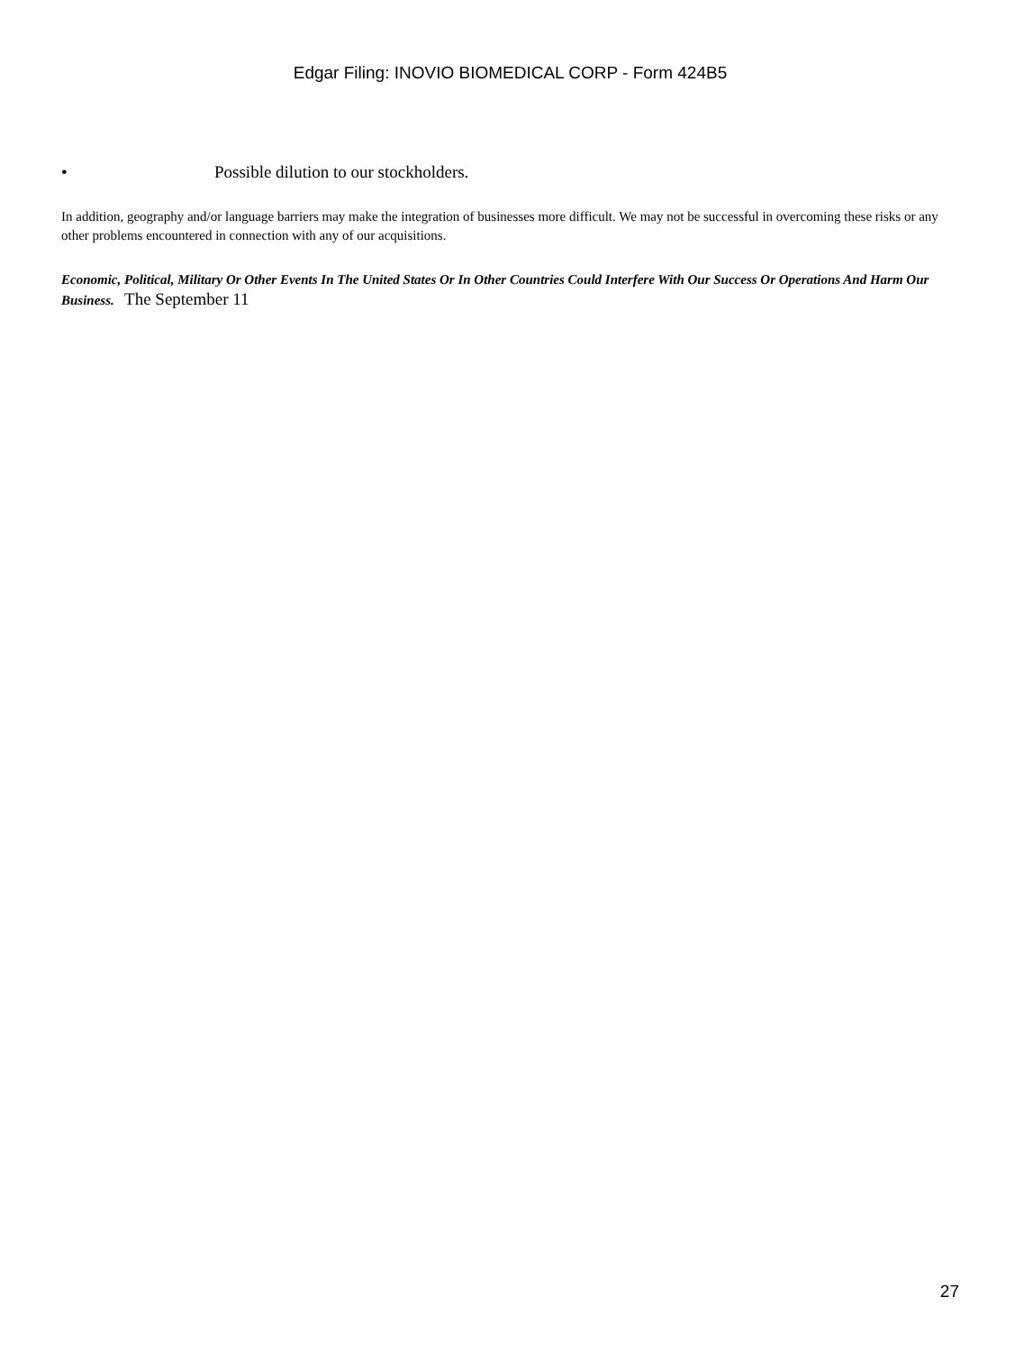Edgar Filing: INOVIO BIOMEDICAL CORP - Form 424B5
• Possible dilution to our stockholders.
In addition, geography and/or language barriers may make the integration of businesses more difficult. We may not be successful in overcoming these risks or any other problems encountered in connection with any of our acquisitions.
Economic, Political, Military Or Other Events In The United States Or In Other Countries Could Interfere With Our Success Or Operations And Harm Our Business. The September 11
27